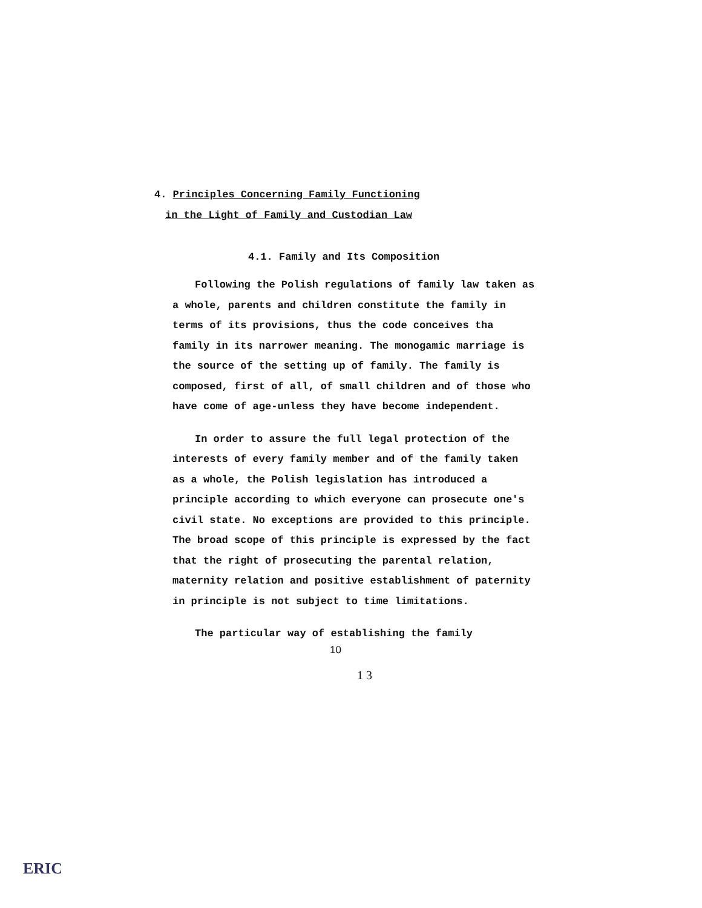4. Principles Concerning Family Functioning
in the Light of Family and Custodian Law
4.1. Family and Its Composition
Following the Polish regulations of family law taken as a whole, parents and children constitute the family in terms of its provisions, thus the code conceives tha family in its narrower meaning. The monogamic marriage is the source of the setting up of family. The family is composed, first of all, of small children and of those who have come of age-unless they have become independent.
In order to assure the full legal protection of the interests of every family member and of the family taken as a whole, the Polish legislation has introduced a principle according to which everyone can prosecute one's civil state. No exceptions are provided to this principle. The broad scope of this principle is expressed by the fact that the right of prosecuting the parental relation, maternity relation and positive establishment of paternity in principle is not subject to time limitations.
The particular way of establishing the family
10
1 3
ERIC